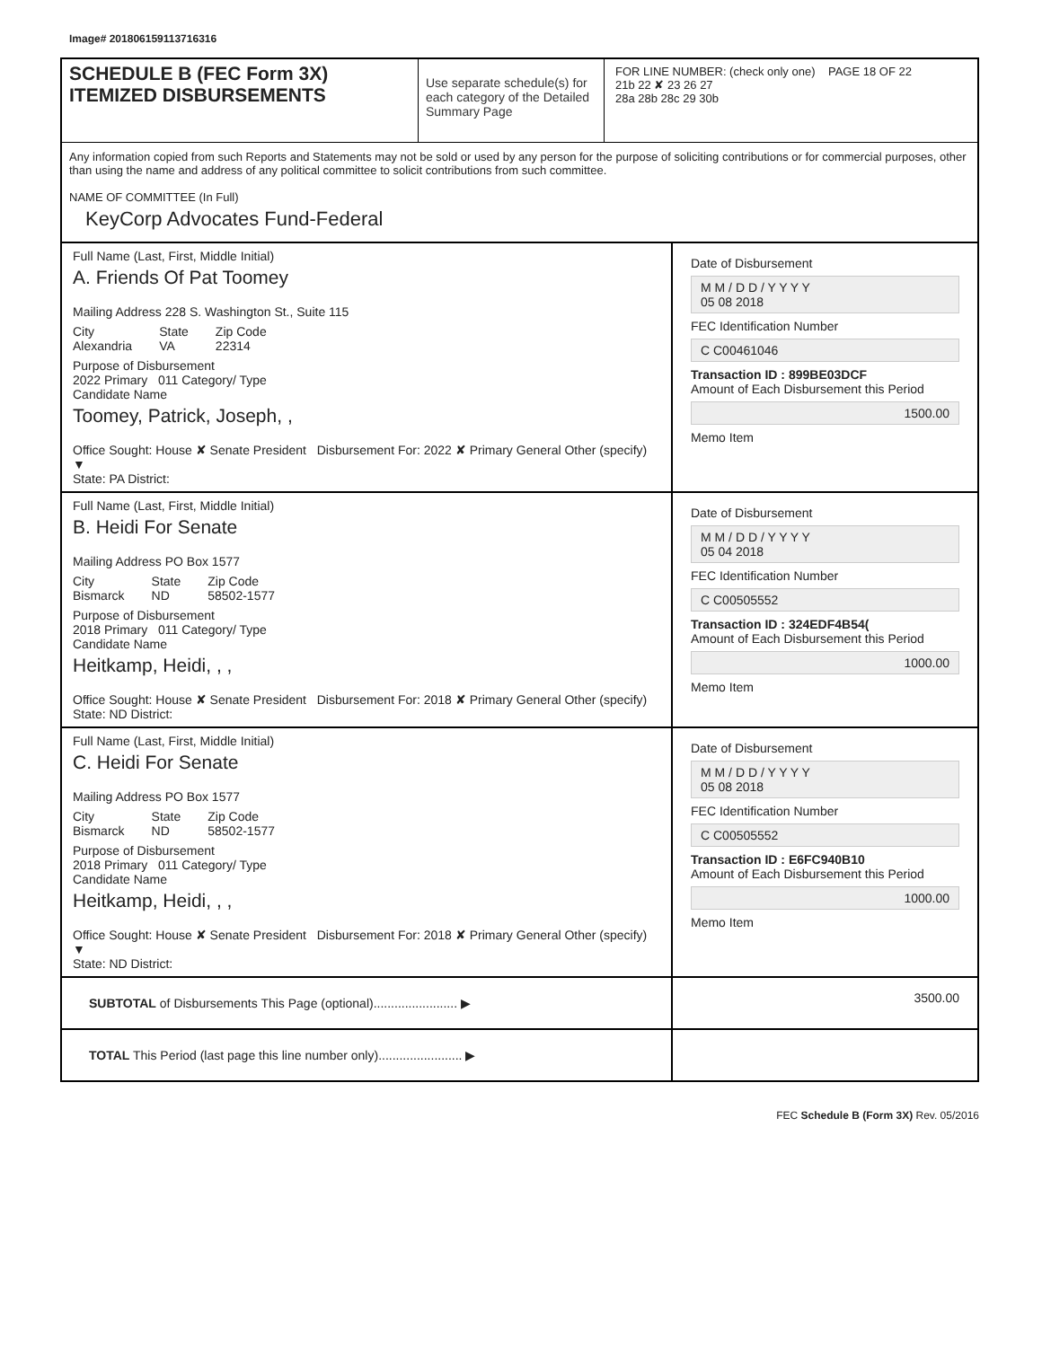Image# 201806159113716316
SCHEDULE B (FEC Form 3X)
ITEMIZED DISBURSEMENTS
Use separate schedule(s) for each category of the Detailed Summary Page
FOR LINE NUMBER: (check only one) PAGE 18 OF 22
21b 22 ✘ 23 26 27
28a 28b 28c 29 30b
Any information copied from such Reports and Statements may not be sold or used by any person for the purpose of soliciting contributions or for commercial purposes, other than using the name and address of any political committee to solicit contributions from such committee.
NAME OF COMMITTEE (In Full)
KeyCorp Advocates Fund-Federal
Full Name (Last, First, Middle Initial)
A. Friends Of Pat Toomey
Mailing Address 228 S. Washington St., Suite 115
City
Alexandria State
VA Zip Code
22314
Purpose of Disbursement
2022 Primary 011 Category/ Type
Candidate Name
Toomey, Patrick, Joseph, ,
Office Sought: House ✘ Senate President Disbursement For: 2022 ✘ Primary General Other (specify) ▼
State: PA District:
Date of Disbursement
M M / D D / Y Y Y Y
05 08 2018
FEC Identification Number
C C00461046
Transaction ID : 899BE03DCF
Amount of Each Disbursement this Period
1500.00
Memo Item
Full Name (Last, First, Middle Initial)
B. Heidi For Senate
Mailing Address PO Box 1577
City
Bismarck State
ND Zip Code
58502-1577
Purpose of Disbursement
2018 Primary 011 Category/ Type
Candidate Name
Heitkamp, Heidi, , ,
Office Sought: House ✘ Senate President Disbursement For: 2018 ✘ Primary General Other (specify)
State: ND District:
Date of Disbursement
M M / D D / Y Y Y Y
05 04 2018
FEC Identification Number
C C00505552
Transaction ID : 324EDF4B54(
Amount of Each Disbursement this Period
1000.00
Memo Item
Full Name (Last, First, Middle Initial)
C. Heidi For Senate
Mailing Address PO Box 1577
City
Bismarck State
ND Zip Code
58502-1577
Purpose of Disbursement
2018 Primary 011 Category/ Type
Candidate Name
Heitkamp, Heidi, , ,
Office Sought: House ✘ Senate President Disbursement For: 2018 ✘ Primary General Other (specify) ▼
State: ND District:
Date of Disbursement
M M / D D / Y Y Y Y
05 08 2018
FEC Identification Number
C C00505552
Transaction ID : E6FC940B10
Amount of Each Disbursement this Period
1000.00
Memo Item
SUBTOTAL of Disbursements This Page (optional)........................ ▶
3500.00
TOTAL This Period (last page this line number only)........................ ▶
FEC Schedule B (Form 3X) Rev. 05/2016